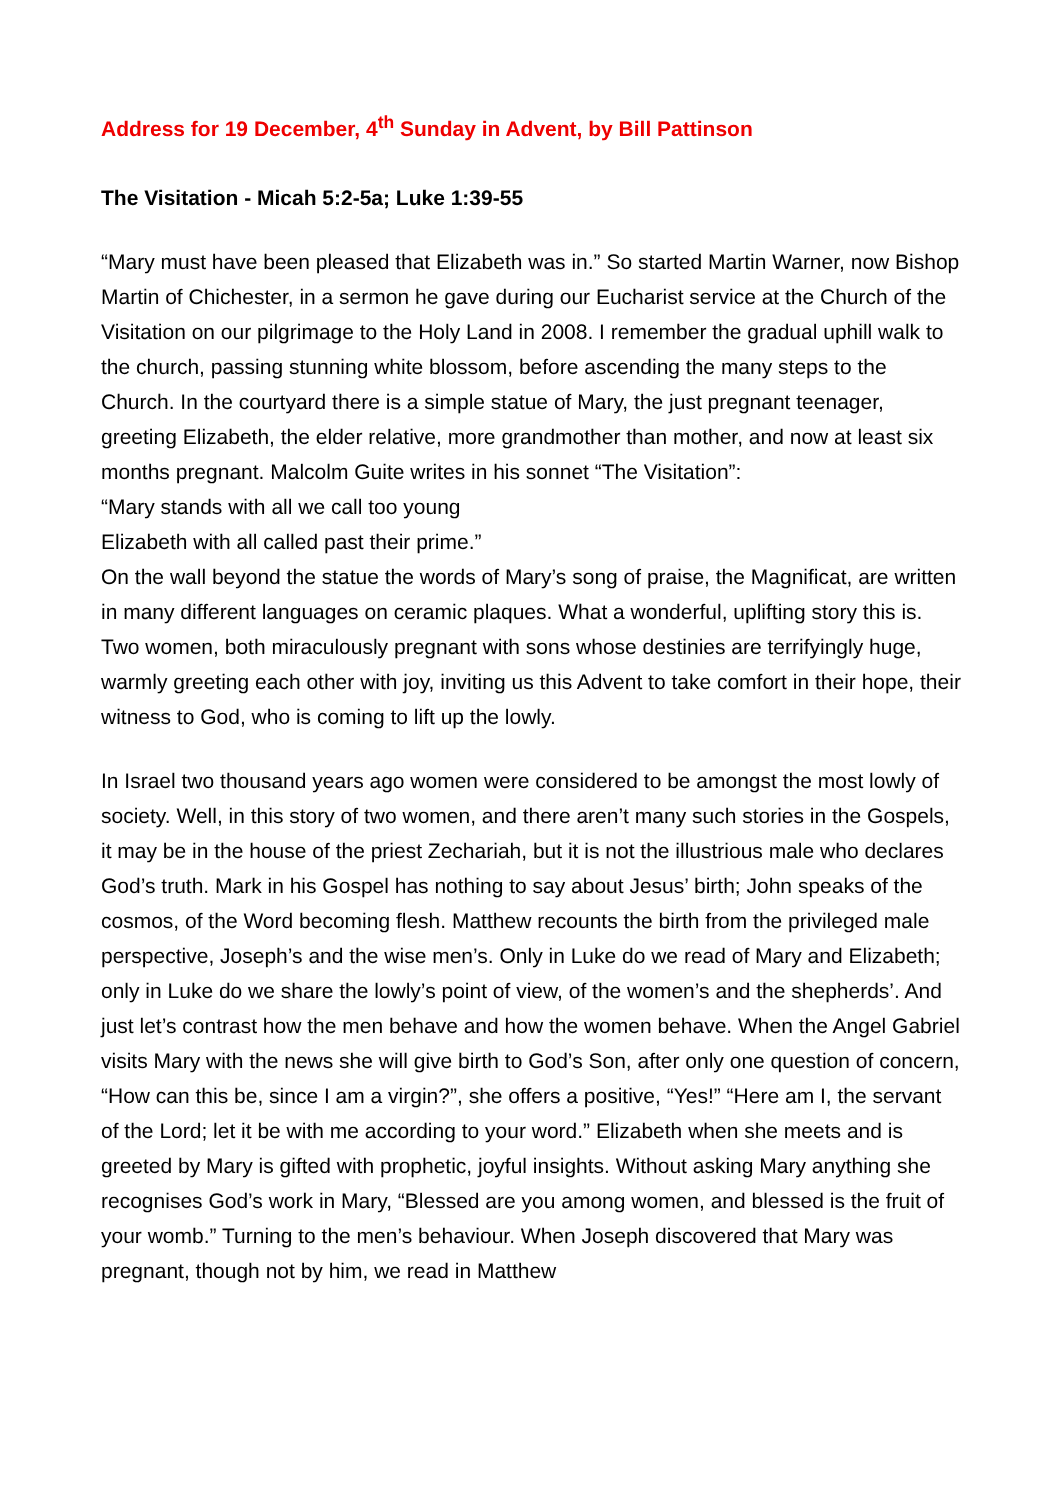Address for 19 December, 4<sup>th</sup> Sunday in Advent, by Bill Pattinson
The Visitation - Micah 5:2-5a; Luke 1:39-55
“Mary must have been pleased that Elizabeth was in.” So started Martin Warner, now Bishop Martin of Chichester, in a sermon he gave during our Eucharist service at the Church of the Visitation on our pilgrimage to the Holy Land in 2008. I remember the gradual uphill walk to the church, passing stunning white blossom, before ascending the many steps to the Church. In the courtyard there is a simple statue of Mary, the just pregnant teenager, greeting Elizabeth, the elder relative, more grandmother than mother, and now at least six months pregnant. Malcolm Guite writes in his sonnet “The Visitation”:
“Mary stands with all we call too young
Elizabeth with all called past their prime.”
On the wall beyond the statue the words of Mary’s song of praise, the Magnificat, are written in many different languages on ceramic plaques. What a wonderful, uplifting story this is. Two women, both miraculously pregnant with sons whose destinies are terrifyingly huge, warmly greeting each other with joy, inviting us this Advent to take comfort in their hope, their witness to God, who is coming to lift up the lowly.
In Israel two thousand years ago women were considered to be amongst the most lowly of society. Well, in this story of two women, and there aren’t many such stories in the Gospels, it may be in the house of the priest Zechariah, but it is not the illustrious male who declares God’s truth. Mark in his Gospel has nothing to say about Jesus’ birth; John speaks of the cosmos, of the Word becoming flesh. Matthew recounts the birth from the privileged male perspective, Joseph’s and the wise men’s. Only in Luke do we read of Mary and Elizabeth; only in Luke do we share the lowly’s point of view, of the women’s and the shepherds’. And just let’s contrast how the men behave and how the women behave. When the Angel Gabriel visits Mary with the news she will give birth to God’s Son, after only one question of concern, “How can this be, since I am a virgin?”, she offers a positive, “Yes!” “Here am I, the servant of the Lord; let it be with me according to your word.” Elizabeth when she meets and is greeted by Mary is gifted with prophetic, joyful insights. Without asking Mary anything she recognises God’s work in Mary, “Blessed are you among women, and blessed is the fruit of your womb.” Turning to the men’s behaviour. When Joseph discovered that Mary was pregnant, though not by him, we read in Matthew